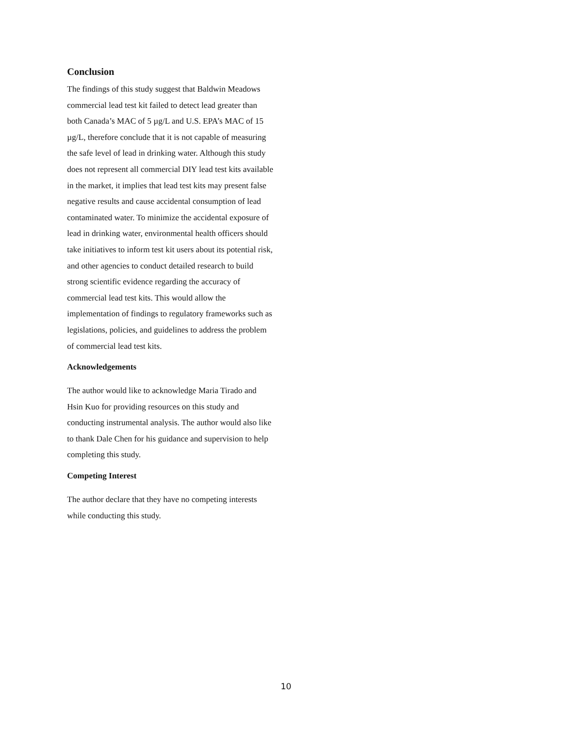Conclusion
The findings of this study suggest that Baldwin Meadows commercial lead test kit failed to detect lead greater than both Canada’s MAC of 5 µg/L and U.S. EPA’s MAC of 15 µg/L, therefore conclude that it is not capable of measuring the safe level of lead in drinking water. Although this study does not represent all commercial DIY lead test kits available in the market, it implies that lead test kits may present false negative results and cause accidental consumption of lead contaminated water. To minimize the accidental exposure of lead in drinking water, environmental health officers should take initiatives to inform test kit users about its potential risk, and other agencies to conduct detailed research to build strong scientific evidence regarding the accuracy of commercial lead test kits. This would allow the implementation of findings to regulatory frameworks such as legislations, policies, and guidelines to address the problem of commercial lead test kits.
Acknowledgements
The author would like to acknowledge Maria Tirado and Hsin Kuo for providing resources on this study and conducting instrumental analysis. The author would also like to thank Dale Chen for his guidance and supervision to help completing this study.
Competing Interest
The author declare that they have no competing interests while conducting this study.
10